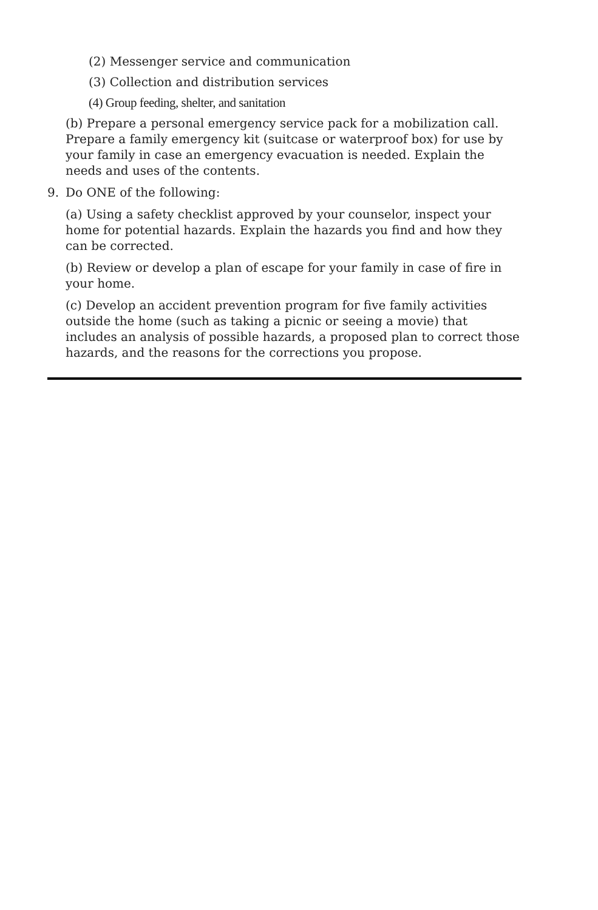(2) Messenger service and communication
(3) Collection and distribution services
(4) Group feeding, shelter, and sanitation
(b) Prepare a personal emergency service pack for a mobilization call. Prepare a family emergency kit (suitcase or waterproof box) for use by your family in case an emergency evacuation is needed. Explain the needs and uses of the contents.
9. Do ONE of the following:
(a) Using a safety checklist approved by your counselor, inspect your home for potential hazards. Explain the hazards you find and how they can be corrected.
(b) Review or develop a plan of escape for your family in case of fire in your home.
(c) Develop an accident prevention program for five family activities outside the home (such as taking a picnic or seeing a movie) that includes an analysis of possible hazards, a proposed plan to correct those hazards, and the reasons for the corrections you propose.